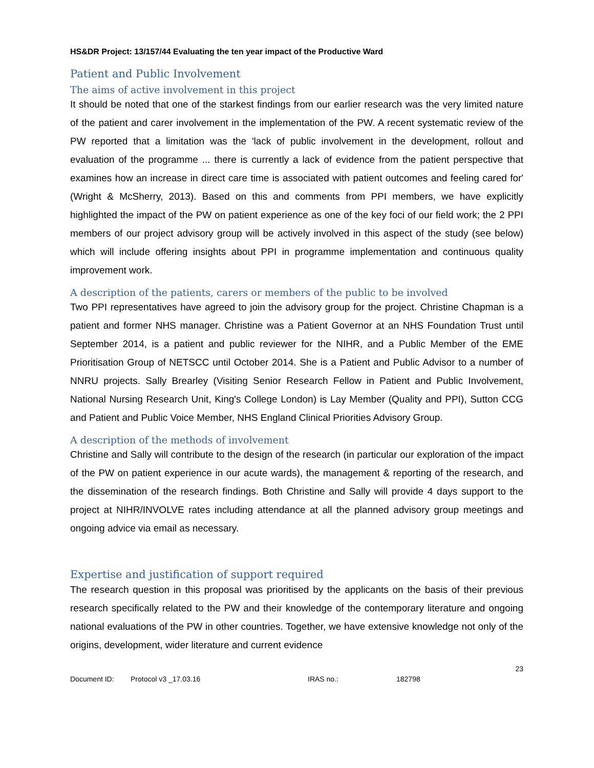HS&DR Project: 13/157/44 Evaluating the ten year impact of the Productive Ward
Patient and Public Involvement
The aims of active involvement in this project
It should be noted that one of the starkest findings from our earlier research was the very limited nature of the patient and carer involvement in the implementation of the PW. A recent systematic review of the PW reported that a limitation was the 'lack of public involvement in the development, rollout and evaluation of the programme ... there is currently a lack of evidence from the patient perspective that examines how an increase in direct care time is associated with patient outcomes and feeling cared for' (Wright & McSherry, 2013). Based on this and comments from PPI members, we have explicitly highlighted the impact of the PW on patient experience as one of the key foci of our field work; the 2 PPI members of our project advisory group will be actively involved in this aspect of the study (see below) which will include offering insights about PPI in programme implementation and continuous quality improvement work.
A description of the patients, carers or members of the public to be involved
Two PPI representatives have agreed to join the advisory group for the project. Christine Chapman is a patient and former NHS manager. Christine was a Patient Governor at an NHS Foundation Trust until September 2014, is a patient and public reviewer for the NIHR, and a Public Member of the EME Prioritisation Group of NETSCC until October 2014. She is a Patient and Public Advisor to a number of NNRU projects. Sally Brearley (Visiting Senior Research Fellow in Patient and Public Involvement, National Nursing Research Unit, King's College London) is Lay Member (Quality and PPI), Sutton CCG and Patient and Public Voice Member, NHS England Clinical Priorities Advisory Group.
A description of the methods of involvement
Christine and Sally will contribute to the design of the research (in particular our exploration of the impact of the PW on patient experience in our acute wards), the management & reporting of the research, and the dissemination of the research findings. Both Christine and Sally will provide 4 days support to the project at NIHR/INVOLVE rates including attendance at all the planned advisory group meetings and ongoing advice via email as necessary.
Expertise and justification of support required
The research question in this proposal was prioritised by the applicants on the basis of their previous research specifically related to the PW and their knowledge of the contemporary literature and ongoing national evaluations of the PW in other countries. Together, we have extensive knowledge not only of the origins, development, wider literature and current evidence
23
Document ID: Protocol v3 _17.03.16 IRAS no.: 182798